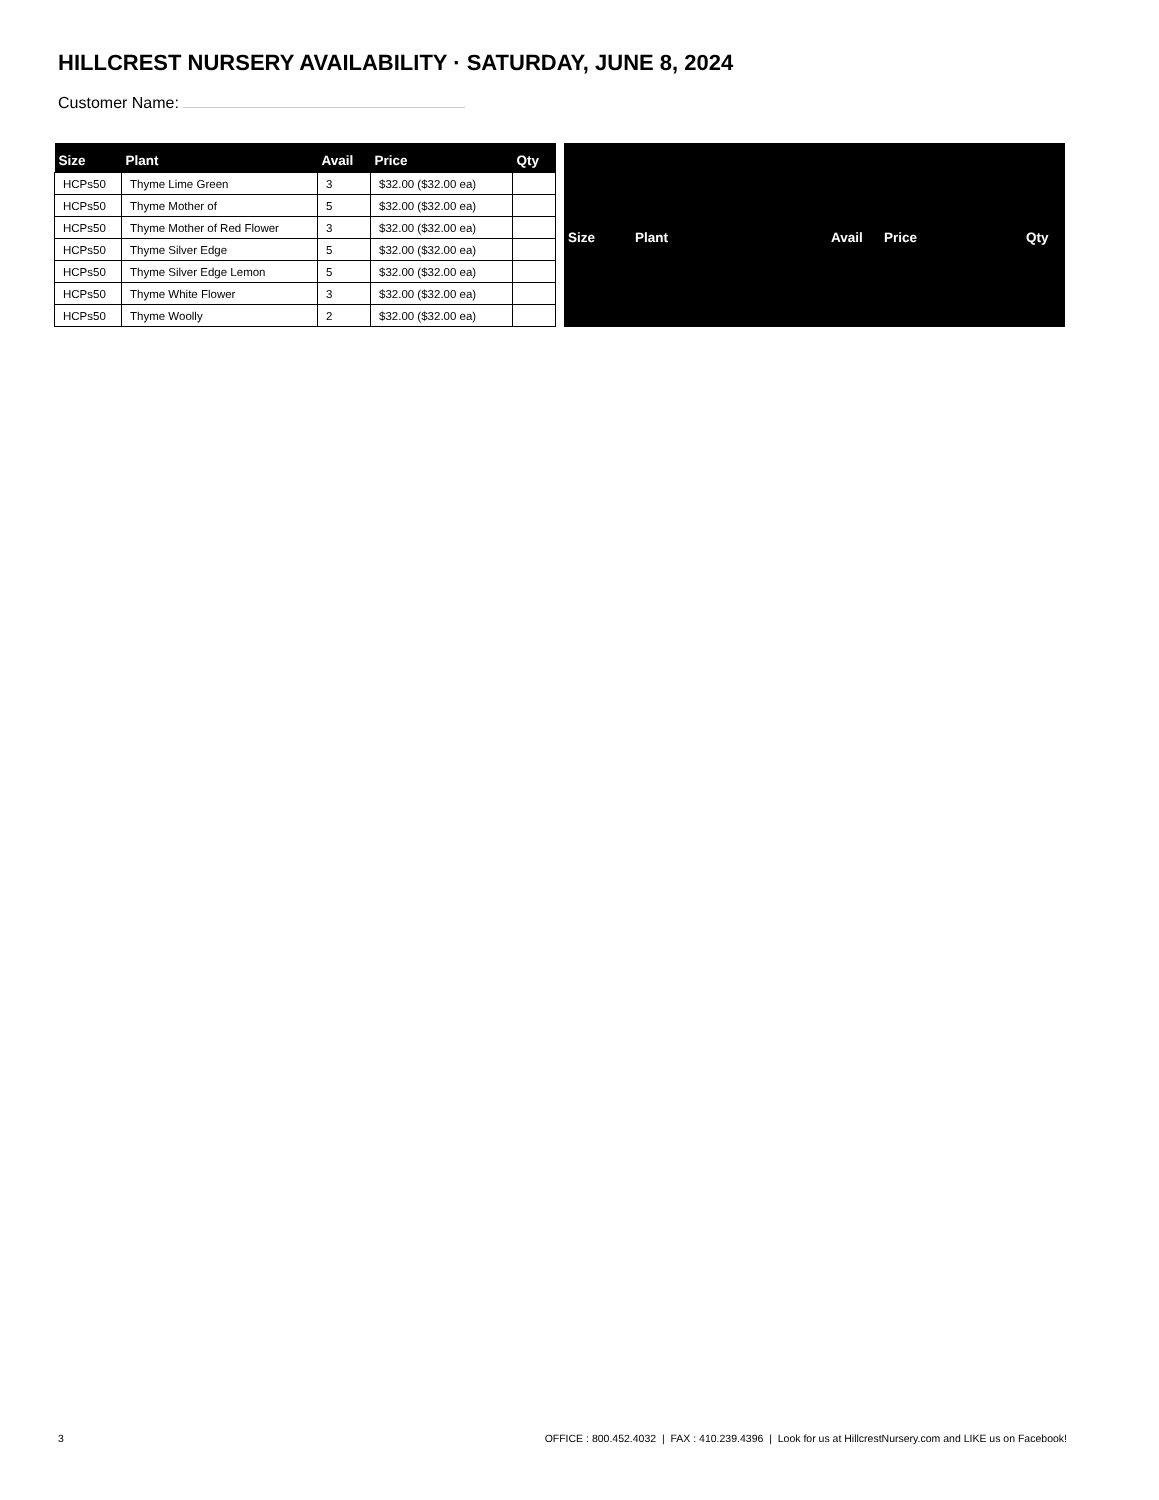HILLCREST NURSERY AVAILABILITY · SATURDAY, JUNE 8, 2024
Customer Name:
| Size | Plant | Avail | Price | Qty |
| --- | --- | --- | --- | --- |
| HCPs50 | Thyme Lime Green | 3 | $32.00 ($32.00 ea) | |
| HCPs50 | Thyme Mother of | 5 | $32.00 ($32.00 ea) | |
| HCPs50 | Thyme Mother of Red Flower | 3 | $32.00 ($32.00 ea) | |
| HCPs50 | Thyme Silver Edge | 5 | $32.00 ($32.00 ea) | |
| HCPs50 | Thyme Silver Edge Lemon | 5 | $32.00 ($32.00 ea) | |
| HCPs50 | Thyme White Flower | 3 | $32.00 ($32.00 ea) | |
| HCPs50 | Thyme Woolly | 2 | $32.00 ($32.00 ea) | |
| Size | Plant | Avail | Price | Qty |
| --- | --- | --- | --- | --- |
3 OFFICE : 800.452.4032 | FAX : 410.239.4396 | Look for us at HillcrestNursery.com and LIKE us on Facebook!